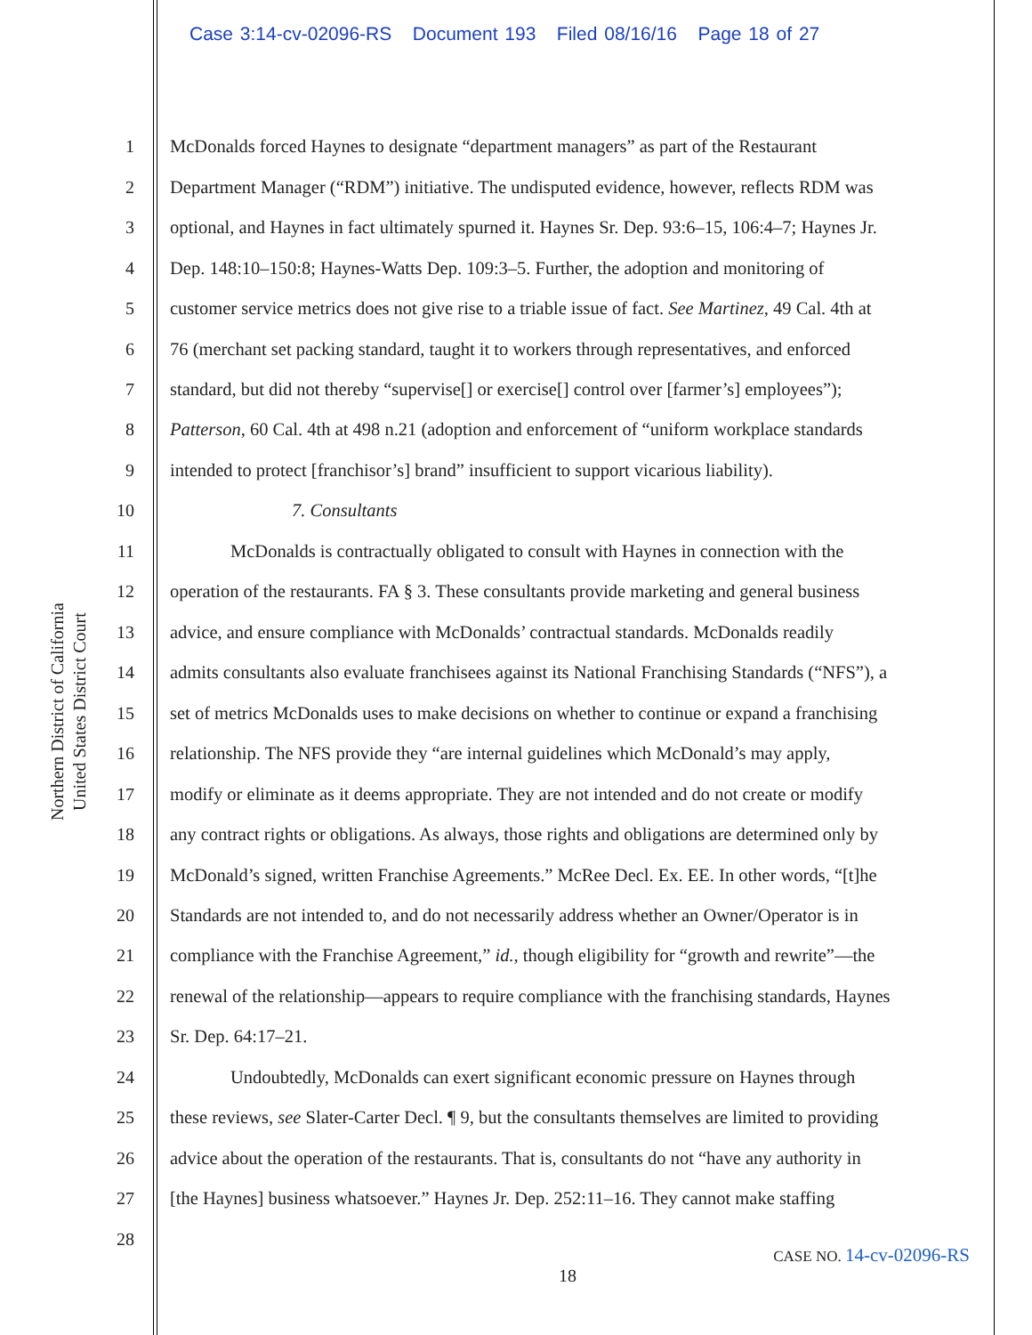Case 3:14-cv-02096-RS Document 193 Filed 08/16/16 Page 18 of 27
Northern District of California
United States District Court
1 McDonalds forced Haynes to designate “department managers” as part of the Restaurant
2 Department Manager (“RDM”) initiative. The undisputed evidence, however, reflects RDM was
3 optional, and Haynes in fact ultimately spurned it. Haynes Sr. Dep. 93:6–15, 106:4–7; Haynes Jr.
4 Dep. 148:10–150:8; Haynes-Watts Dep. 109:3–5. Further, the adoption and monitoring of
5 customer service metrics does not give rise to a triable issue of fact. See Martinez, 49 Cal. 4th at
6 76 (merchant set packing standard, taught it to workers through representatives, and enforced
7 standard, but did not thereby “supervise[] or exercise[] control over [farmer’s] employees”);
8 Patterson, 60 Cal. 4th at 498 n.21 (adoption and enforcement of “uniform workplace standards
9 intended to protect [franchisor’s] brand” insufficient to support vicarious liability).
10 7. Consultants
11 McDonalds is contractually obligated to consult with Haynes in connection with the
12 operation of the restaurants. FA § 3. These consultants provide marketing and general business
13 advice, and ensure compliance with McDonalds’ contractual standards. McDonalds readily
14 admits consultants also evaluate franchisees against its National Franchising Standards (“NFS”), a
15 set of metrics McDonalds uses to make decisions on whether to continue or expand a franchising
16 relationship. The NFS provide they “are internal guidelines which McDonald’s may apply,
17 modify or eliminate as it deems appropriate. They are not intended and do not create or modify
18 any contract rights or obligations. As always, those rights and obligations are determined only by
19 McDonald’s signed, written Franchise Agreements.” McRee Decl. Ex. EE. In other words, “[t]he
20 Standards are not intended to, and do not necessarily address whether an Owner/Operator is in
21 compliance with the Franchise Agreement,” id., though eligibility for “growth and rewrite”—the
22 renewal of the relationship—appears to require compliance with the franchising standards, Haynes
23 Sr. Dep. 64:17–21.
24 Undoubtedly, McDonalds can exert significant economic pressure on Haynes through
25 these reviews, see Slater-Carter Decl. ¶ 9, but the consultants themselves are limited to providing
26 advice about the operation of the restaurants. That is, consultants do not “have any authority in
27 [the Haynes] business whatsoever.” Haynes Jr. Dep. 252:11–16. They cannot make staffing
28
CASE NO. 14-cv-02096-RS
18